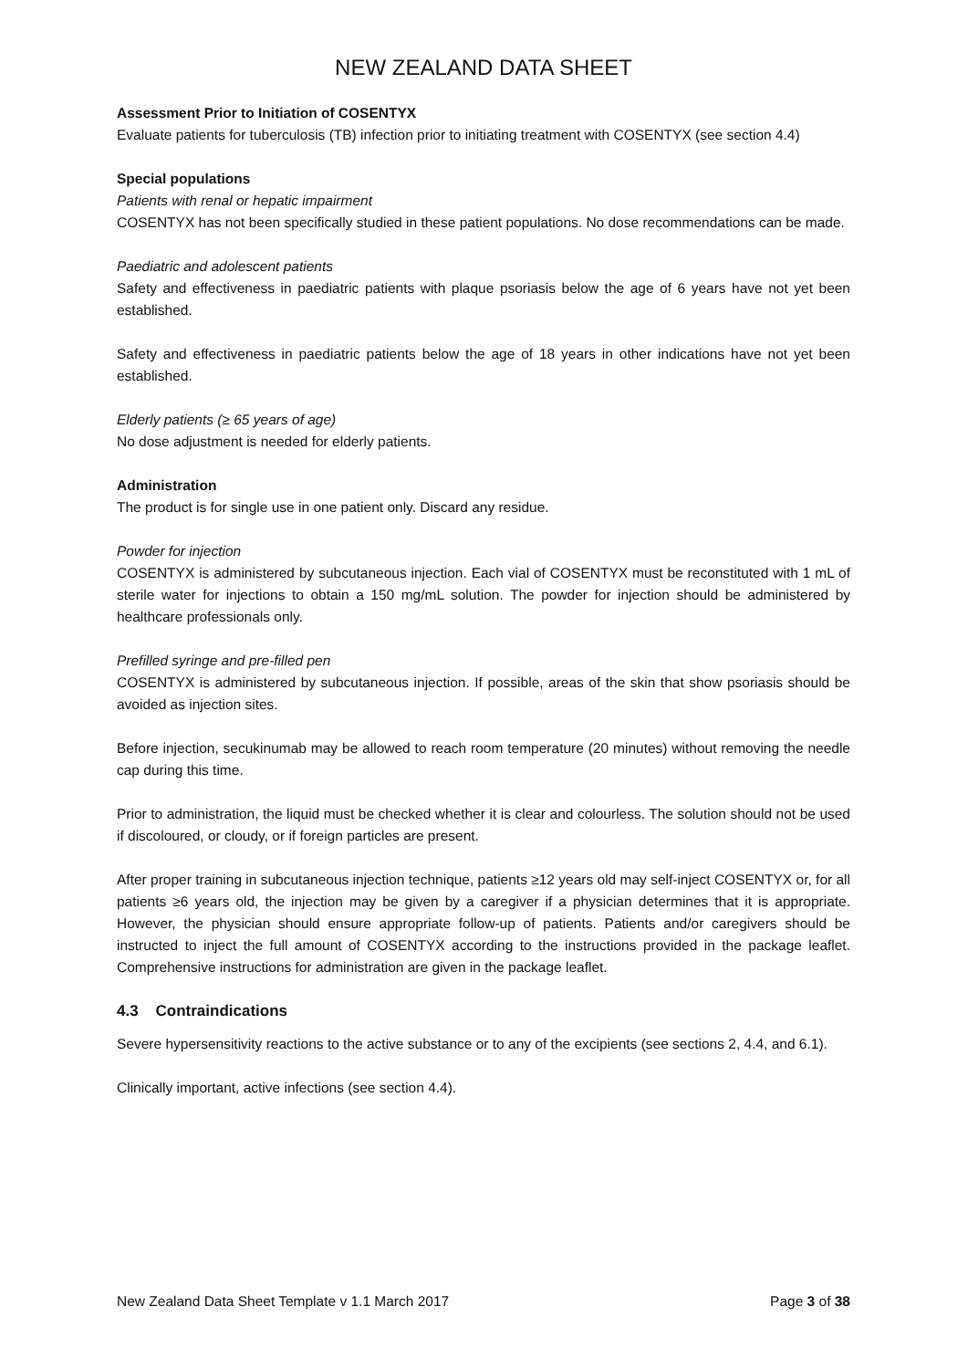NEW ZEALAND DATA SHEET
Assessment Prior to Initiation of COSENTYX
Evaluate patients for tuberculosis (TB) infection prior to initiating treatment with COSENTYX (see section 4.4)
Special populations
Patients with renal or hepatic impairment
COSENTYX has not been specifically studied in these patient populations. No dose recommendations can be made.
Paediatric and adolescent patients
Safety and effectiveness in paediatric patients with plaque psoriasis below the age of 6 years have not yet been established.
Safety and effectiveness in paediatric patients below the age of 18 years in other indications have not yet been established.
Elderly patients (≥ 65 years of age)
No dose adjustment is needed for elderly patients.
Administration
The product is for single use in one patient only. Discard any residue.
Powder for injection
COSENTYX is administered by subcutaneous injection. Each vial of COSENTYX must be reconstituted with 1 mL of sterile water for injections to obtain a 150 mg/mL solution. The powder for injection should be administered by healthcare professionals only.
Prefilled syringe and pre-filled pen
COSENTYX is administered by subcutaneous injection. If possible, areas of the skin that show psoriasis should be avoided as injection sites.
Before injection, secukinumab may be allowed to reach room temperature (20 minutes) without removing the needle cap during this time.
Prior to administration, the liquid must be checked whether it is clear and colourless. The solution should not be used if discoloured, or cloudy, or if foreign particles are present.
After proper training in subcutaneous injection technique, patients ≥12 years old may self-inject COSENTYX or, for all patients ≥6 years old, the injection may be given by a caregiver if a physician determines that it is appropriate. However, the physician should ensure appropriate follow-up of patients. Patients and/or caregivers should be instructed to inject the full amount of COSENTYX according to the instructions provided in the package leaflet. Comprehensive instructions for administration are given in the package leaflet.
4.3 Contraindications
Severe hypersensitivity reactions to the active substance or to any of the excipients (see sections 2, 4.4, and 6.1).
Clinically important, active infections (see section 4.4).
New Zealand Data Sheet Template v 1.1 March 2017 Page 3 of 38